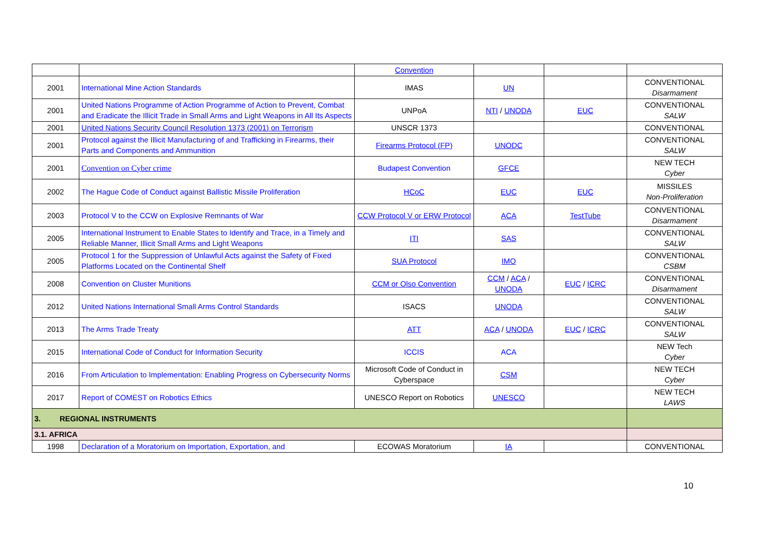| | | Convention | | | |
| 2001 | International Mine Action Standards | IMAS | UN | | CONVENTIONAL Disarmament |
| 2001 | United Nations Programme of Action Programme of Action to Prevent, Combat and Eradicate the Illicit Trade in Small Arms and Light Weapons in All Its Aspects | UNPoA | NTI / UNODA | EUC | CONVENTIONAL SALW |
| 2001 | United Nations Security Council Resolution 1373 (2001) on Terrorism | UNSCR 1373 | | | CONVENTIONAL |
| 2001 | Protocol against the Illicit Manufacturing of and Trafficking in Firearms, their Parts and Components and Ammunition | Firearms Protocol (FP) | UNODC | | CONVENTIONAL SALW |
| 2001 | Convention on Cyber crime | Budapest Convention | GFCE | | NEW TECH Cyber |
| 2002 | The Hague Code of Conduct against Ballistic Missile Proliferation | HCoC | EUC | EUC | MISSILES Non-Proliferation |
| 2003 | Protocol V to the CCW on Explosive Remnants of War | CCW Protocol V or ERW Protocol | ACA | TestTube | CONVENTIONAL Disarmament |
| 2005 | International Instrument to Enable States to Identify and Trace, in a Timely and Reliable Manner, Illicit Small Arms and Light Weapons | ITI | SAS | | CONVENTIONAL SALW |
| 2005 | Protocol 1 for the Suppression of Unlawful Acts against the Safety of Fixed Platforms Located on the Continental Shelf | SUA Protocol | IMO | | CONVENTIONAL CSBM |
| 2008 | Convention on Cluster Munitions | CCM or Olso Convention | CCM / ACA / UNODA | EUC / ICRC | CONVENTIONAL Disarmament |
| 2012 | United Nations International Small Arms Control Standards | ISACS | UNODA | | CONVENTIONAL SALW |
| 2013 | The Arms Trade Treaty | ATT | ACA / UNODA | EUC / ICRC | CONVENTIONAL SALW |
| 2015 | International Code of Conduct for Information Security | ICCIS | ACA | | NEW Tech Cyber |
| 2016 | From Articulation to Implementation: Enabling Progress on Cybersecurity Norms | Microsoft Code of Conduct in Cyberspace | CSM | | NEW TECH Cyber |
| 2017 | Report of COMEST on Robotics Ethics | UNESCO Report on Robotics | UNESCO | | NEW TECH LAWS |
| 3. REGIONAL INSTRUMENTS | | | | | |
| 3.1. AFRICA | | | | | |
| 1998 | Declaration of a Moratorium on Importation, Exportation, and | ECOWAS Moratorium | IA | | CONVENTIONAL |
10